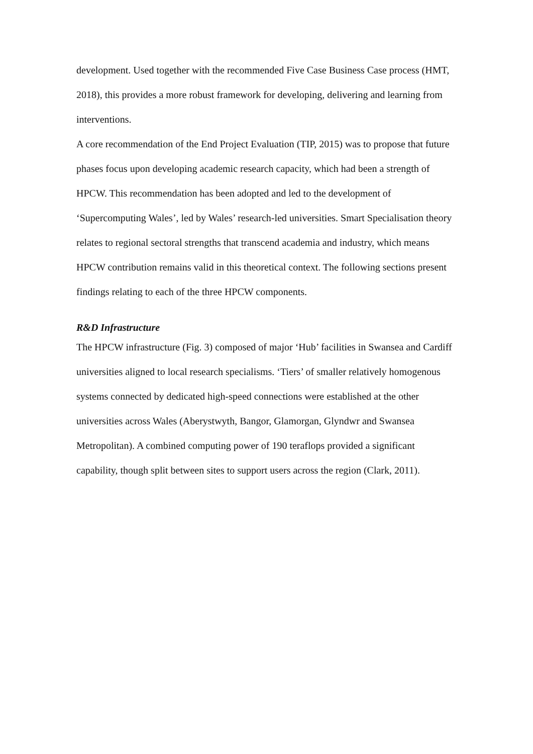development. Used together with the recommended Five Case Business Case process (HMT, 2018), this provides a more robust framework for developing, delivering and learning from interventions.
A core recommendation of the End Project Evaluation (TIP, 2015) was to propose that future phases focus upon developing academic research capacity, which had been a strength of HPCW. This recommendation has been adopted and led to the development of ‘Supercomputing Wales’, led by Wales’ research-led universities. Smart Specialisation theory relates to regional sectoral strengths that transcend academia and industry, which means HPCW contribution remains valid in this theoretical context. The following sections present findings relating to each of the three HPCW components.
R&D Infrastructure
The HPCW infrastructure (Fig. 3) composed of major ‘Hub’ facilities in Swansea and Cardiff universities aligned to local research specialisms. ‘Tiers’ of smaller relatively homogenous systems connected by dedicated high-speed connections were established at the other universities across Wales (Aberystwyth, Bangor, Glamorgan, Glyndwr and Swansea Metropolitan). A combined computing power of 190 teraflops provided a significant capability, though split between sites to support users across the region (Clark, 2011).